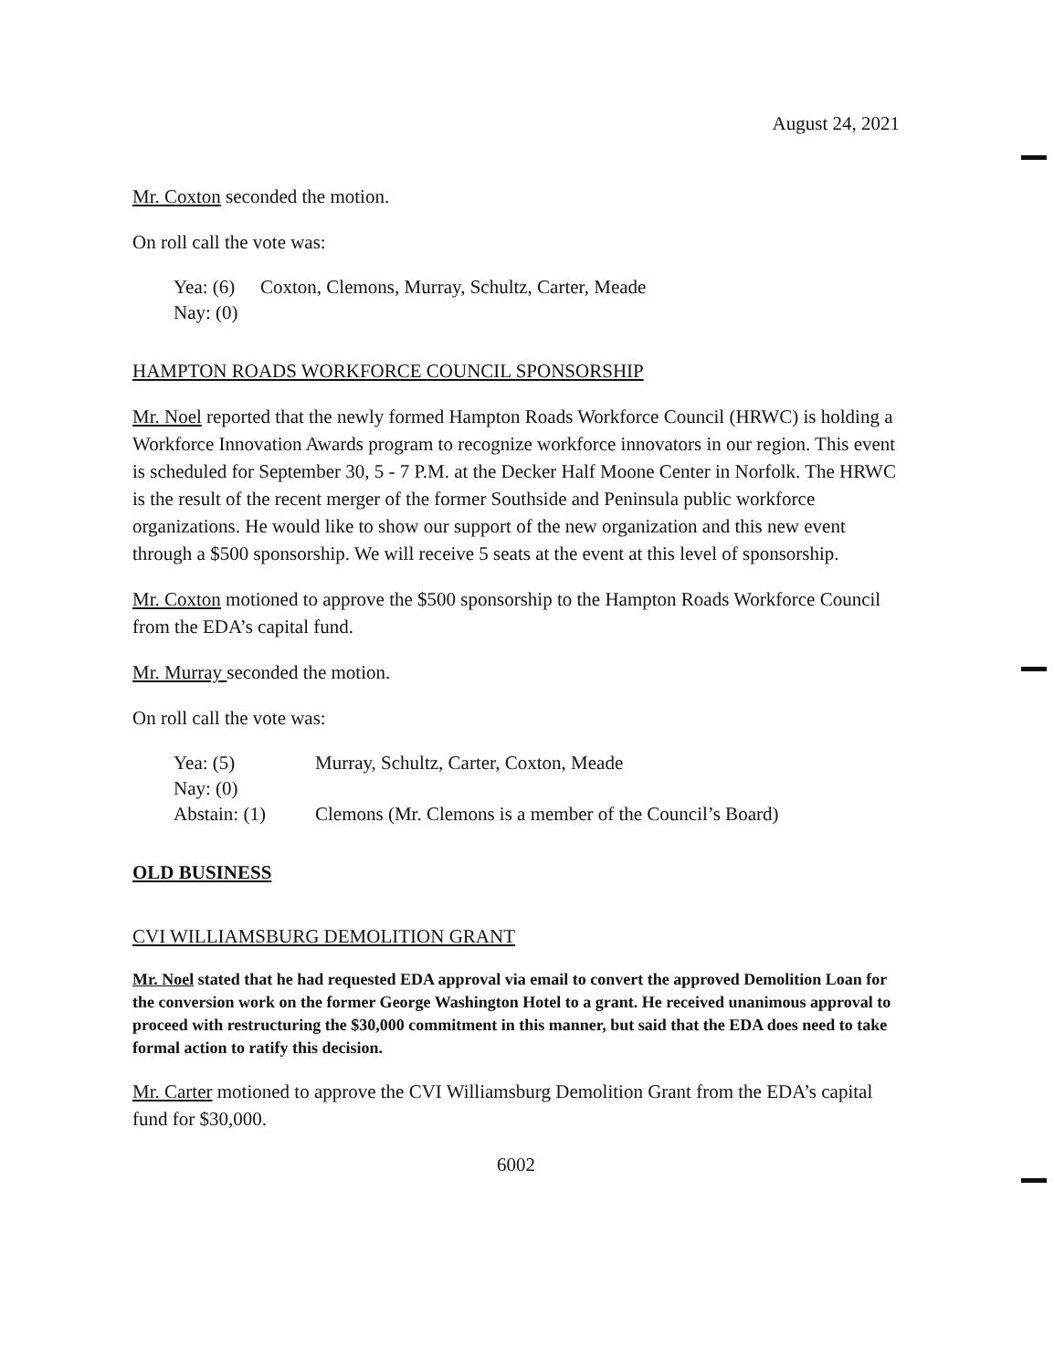August 24, 2021
Mr. Coxton seconded the motion.
On roll call the vote was:
| Yea: (6) | Coxton, Clemons, Murray, Schultz, Carter, Meade |
| Nay: (0) | |
HAMPTON ROADS WORKFORCE COUNCIL SPONSORSHIP
Mr. Noel reported that the newly formed Hampton Roads Workforce Council (HRWC) is holding a Workforce Innovation Awards program to recognize workforce innovators in our region. This event is scheduled for September 30, 5 - 7 P.M. at the Decker Half Moone Center in Norfolk. The HRWC is the result of the recent merger of the former Southside and Peninsula public workforce organizations. He would like to show our support of the new organization and this new event through a $500 sponsorship. We will receive 5 seats at the event at this level of sponsorship.
Mr. Coxton motioned to approve the $500 sponsorship to the Hampton Roads Workforce Council from the EDA’s capital fund.
Mr. Murray seconded the motion.
On roll call the vote was:
| Yea: (5) | Murray, Schultz, Carter, Coxton, Meade |
| Nay: (0) | |
| Abstain: (1) | Clemons (Mr. Clemons is a member of the Council’s Board) |
OLD BUSINESS
CVI WILLIAMSBURG DEMOLITION GRANT
Mr. Noel stated that he had requested EDA approval via email to convert the approved Demolition Loan for the conversion work on the former George Washington Hotel to a grant. He received unanimous approval to proceed with restructuring the $30,000 commitment in this manner, but said that the EDA does need to take formal action to ratify this decision.
Mr. Carter motioned to approve the CVI Williamsburg Demolition Grant from the EDA’s capital fund for $30,000.
6002